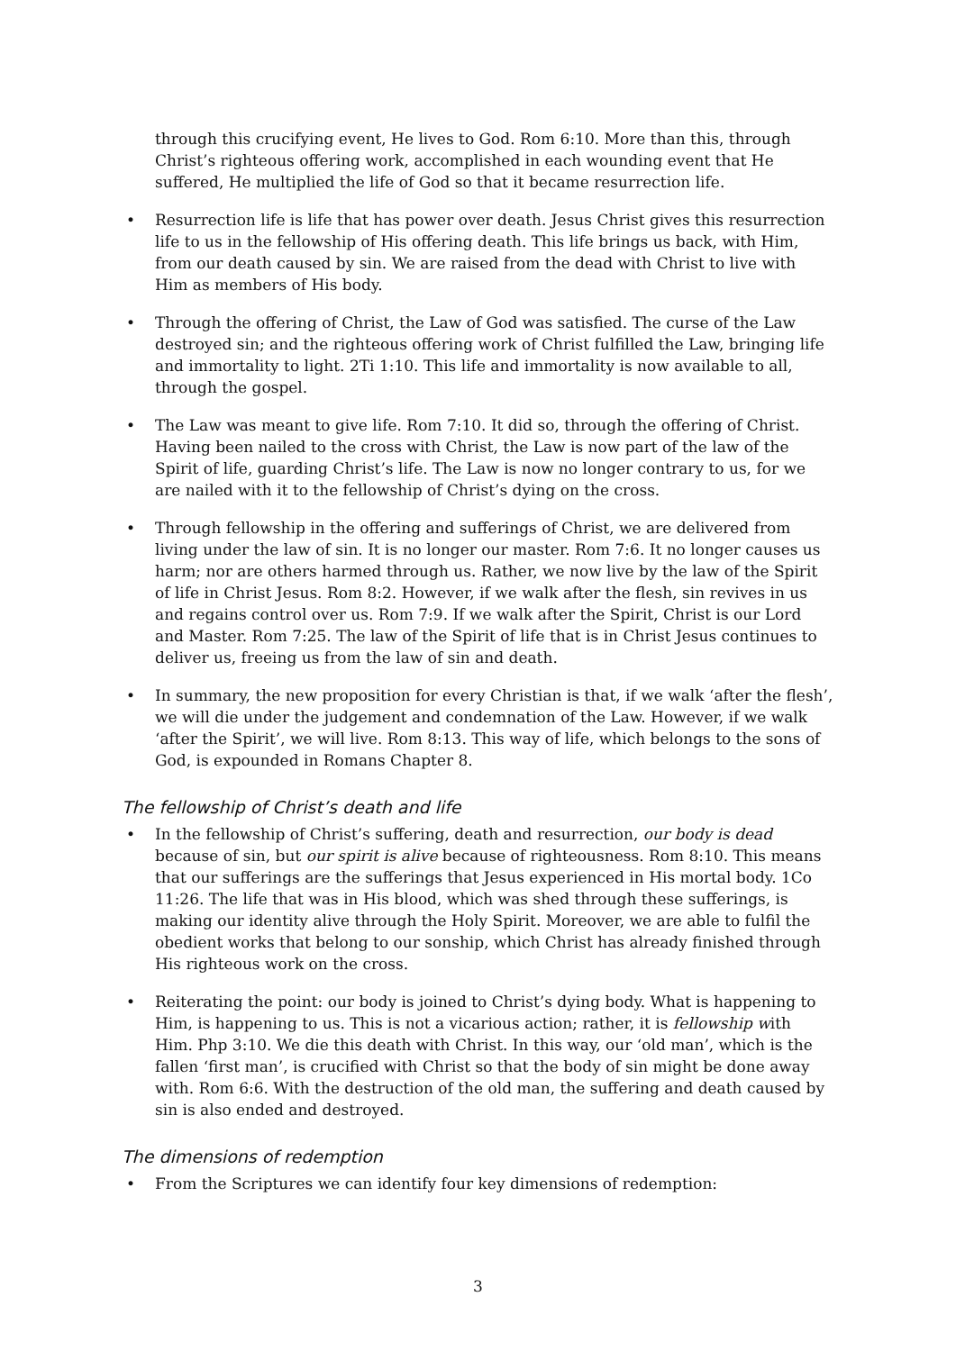through this crucifying event, He lives to God. Rom 6:10. More than this, through Christ’s righteous offering work, accomplished in each wounding event that He suffered, He multiplied the life of God so that it became resurrection life.
• Resurrection life is life that has power over death. Jesus Christ gives this resurrection life to us in the fellowship of His offering death. This life brings us back, with Him, from our death caused by sin. We are raised from the dead with Christ to live with Him as members of His body.
• Through the offering of Christ, the Law of God was satisfied. The curse of the Law destroyed sin; and the righteous offering work of Christ fulfilled the Law, bringing life and immortality to light. 2Ti 1:10. This life and immortality is now available to all, through the gospel.
• The Law was meant to give life. Rom 7:10. It did so, through the offering of Christ. Having been nailed to the cross with Christ, the Law is now part of the law of the Spirit of life, guarding Christ’s life. The Law is now no longer contrary to us, for we are nailed with it to the fellowship of Christ’s dying on the cross.
• Through fellowship in the offering and sufferings of Christ, we are delivered from living under the law of sin. It is no longer our master. Rom 7:6. It no longer causes us harm; nor are others harmed through us. Rather, we now live by the law of the Spirit of life in Christ Jesus. Rom 8:2. However, if we walk after the flesh, sin revives in us and regains control over us. Rom 7:9. If we walk after the Spirit, Christ is our Lord and Master. Rom 7:25. The law of the Spirit of life that is in Christ Jesus continues to deliver us, freeing us from the law of sin and death.
• In summary, the new proposition for every Christian is that, if we walk ‘after the flesh’, we will die under the judgement and condemnation of the Law. However, if we walk ‘after the Spirit’, we will live. Rom 8:13. This way of life, which belongs to the sons of God, is expounded in Romans Chapter 8.
The fellowship of Christ’s death and life
• In the fellowship of Christ’s suffering, death and resurrection, our body is dead because of sin, but our spirit is alive because of righteousness. Rom 8:10. This means that our sufferings are the sufferings that Jesus experienced in His mortal body. 1Co 11:26. The life that was in His blood, which was shed through these sufferings, is making our identity alive through the Holy Spirit. Moreover, we are able to fulfil the obedient works that belong to our sonship, which Christ has already finished through His righteous work on the cross.
• Reiterating the point: our body is joined to Christ’s dying body. What is happening to Him, is happening to us. This is not a vicarious action; rather, it is fellowship with Him. Php 3:10. We die this death with Christ. In this way, our ‘old man’, which is the fallen ‘first man’, is crucified with Christ so that the body of sin might be done away with. Rom 6:6. With the destruction of the old man, the suffering and death caused by sin is also ended and destroyed.
The dimensions of redemption
• From the Scriptures we can identify four key dimensions of redemption:
3